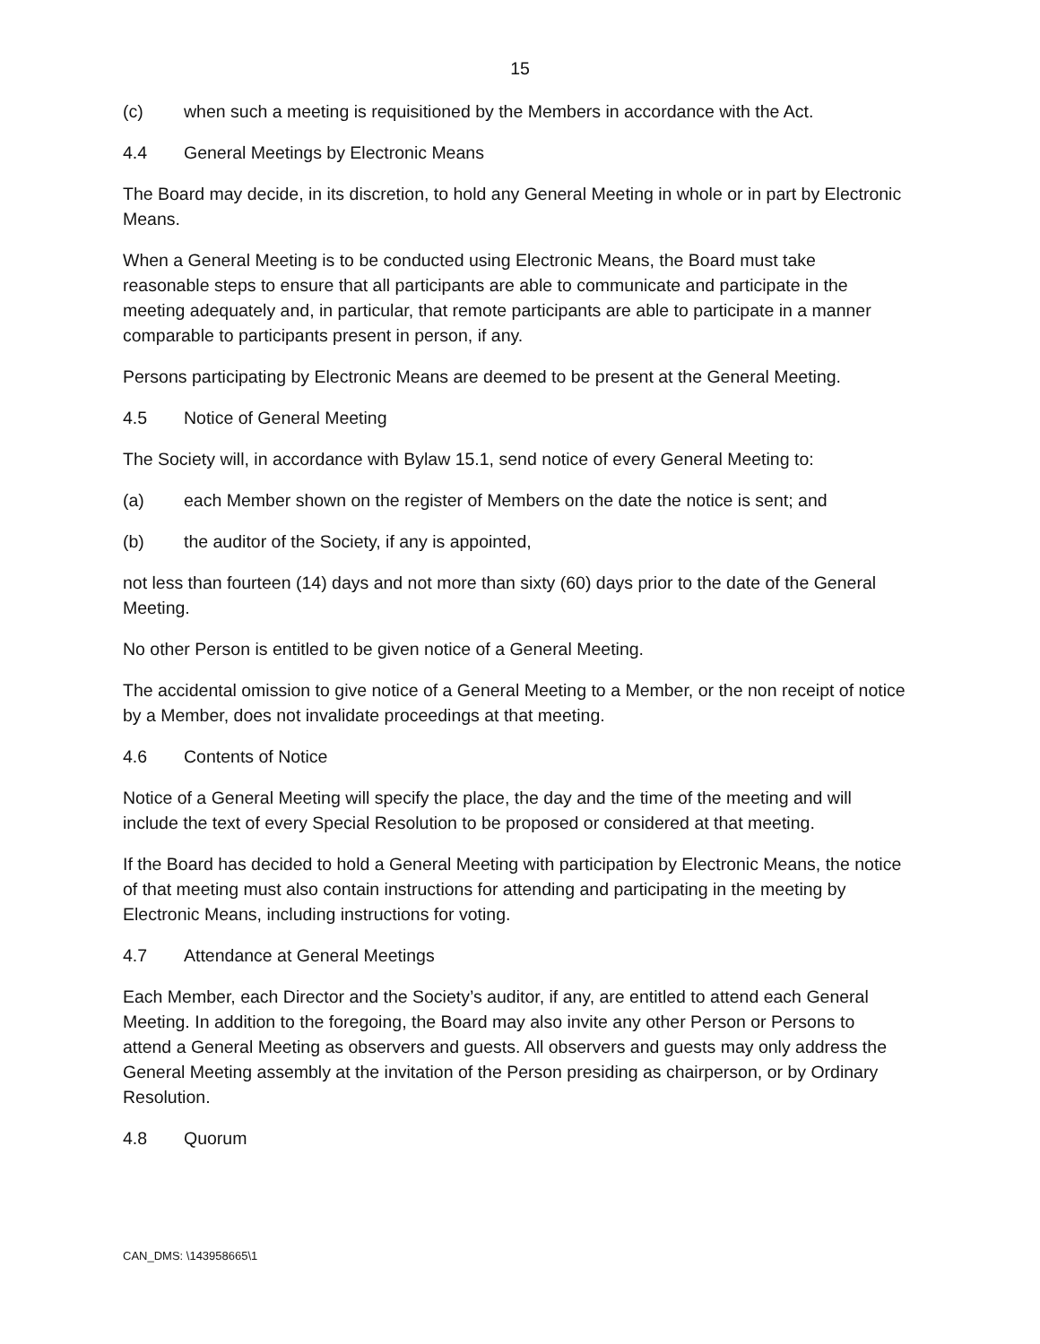15
(c) when such a meeting is requisitioned by the Members in accordance with the Act.
4.4 General Meetings by Electronic Means
The Board may decide, in its discretion, to hold any General Meeting in whole or in part by Electronic Means.
When a General Meeting is to be conducted using Electronic Means, the Board must take reasonable steps to ensure that all participants are able to communicate and participate in the meeting adequately and, in particular, that remote participants are able to participate in a manner comparable to participants present in person, if any.
Persons participating by Electronic Means are deemed to be present at the General Meeting.
4.5 Notice of General Meeting
The Society will, in accordance with Bylaw 15.1, send notice of every General Meeting to:
(a) each Member shown on the register of Members on the date the notice is sent; and
(b) the auditor of the Society, if any is appointed,
not less than fourteen (14) days and not more than sixty (60) days prior to the date of the General Meeting.
No other Person is entitled to be given notice of a General Meeting.
The accidental omission to give notice of a General Meeting to a Member, or the non receipt of notice by a Member, does not invalidate proceedings at that meeting.
4.6 Contents of Notice
Notice of a General Meeting will specify the place, the day and the time of the meeting and will include the text of every Special Resolution to be proposed or considered at that meeting.
If the Board has decided to hold a General Meeting with participation by Electronic Means, the notice of that meeting must also contain instructions for attending and participating in the meeting by Electronic Means, including instructions for voting.
4.7 Attendance at General Meetings
Each Member, each Director and the Society’s auditor, if any, are entitled to attend each General Meeting. In addition to the foregoing, the Board may also invite any other Person or Persons to attend a General Meeting as observers and guests. All observers and guests may only address the General Meeting assembly at the invitation of the Person presiding as chairperson, or by Ordinary Resolution.
4.8 Quorum
CAN_DMS: \143958665\1